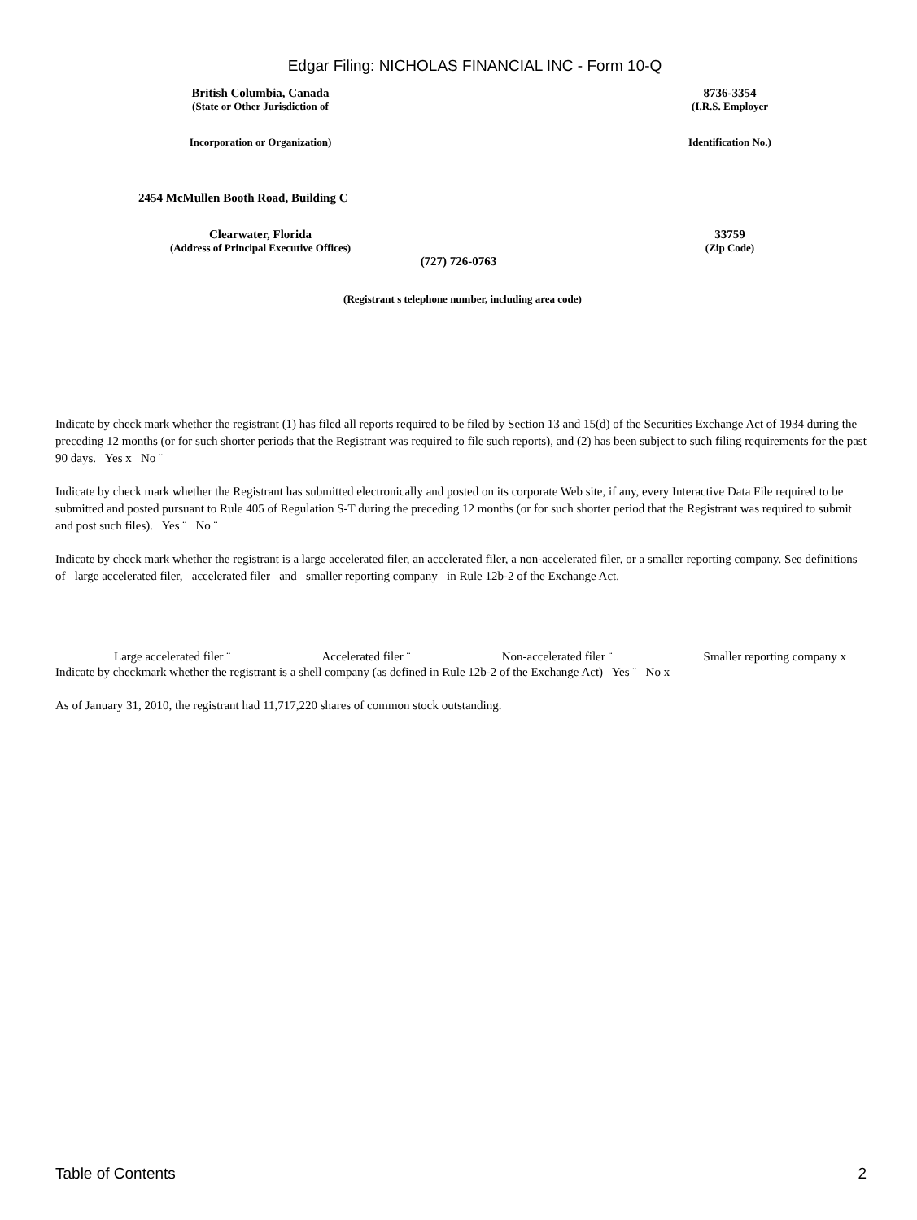Edgar Filing: NICHOLAS FINANCIAL INC - Form 10-Q
British Columbia, Canada
(State or Other Jurisdiction of
Incorporation or Organization)
8736-3354
(I.R.S. Employer
Identification No.)
2454 McMullen Booth Road, Building C
Clearwater, Florida
(Address of Principal Executive Offices)
33759
(Zip Code)
(727) 726-0763
(Registrant s telephone number, including area code)
Indicate by check mark whether the registrant (1) has filed all reports required to be filed by Section 13 and 15(d) of the Securities Exchange Act of 1934 during the preceding 12 months (or for such shorter periods that the Registrant was required to file such reports), and (2) has been subject to such filing requirements for the past 90 days. Yes x No ¨
Indicate by check mark whether the Registrant has submitted electronically and posted on its corporate Web site, if any, every Interactive Data File required to be submitted and posted pursuant to Rule 405 of Regulation S-T during the preceding 12 months (or for such shorter period that the Registrant was required to submit and post such files). Yes ¨ No ¨
Indicate by check mark whether the registrant is a large accelerated filer, an accelerated filer, a non-accelerated filer, or a smaller reporting company. See definitions of large accelerated filer, accelerated filer and smaller reporting company in Rule 12b-2 of the Exchange Act.
Large accelerated filer ¨ Accelerated filer ¨ Non-accelerated filer ¨ Smaller reporting company x
Indicate by checkmark whether the registrant is a shell company (as defined in Rule 12b-2 of the Exchange Act) Yes ¨ No x
As of January 31, 2010, the registrant had 11,717,220 shares of common stock outstanding.
Table of Contents 2